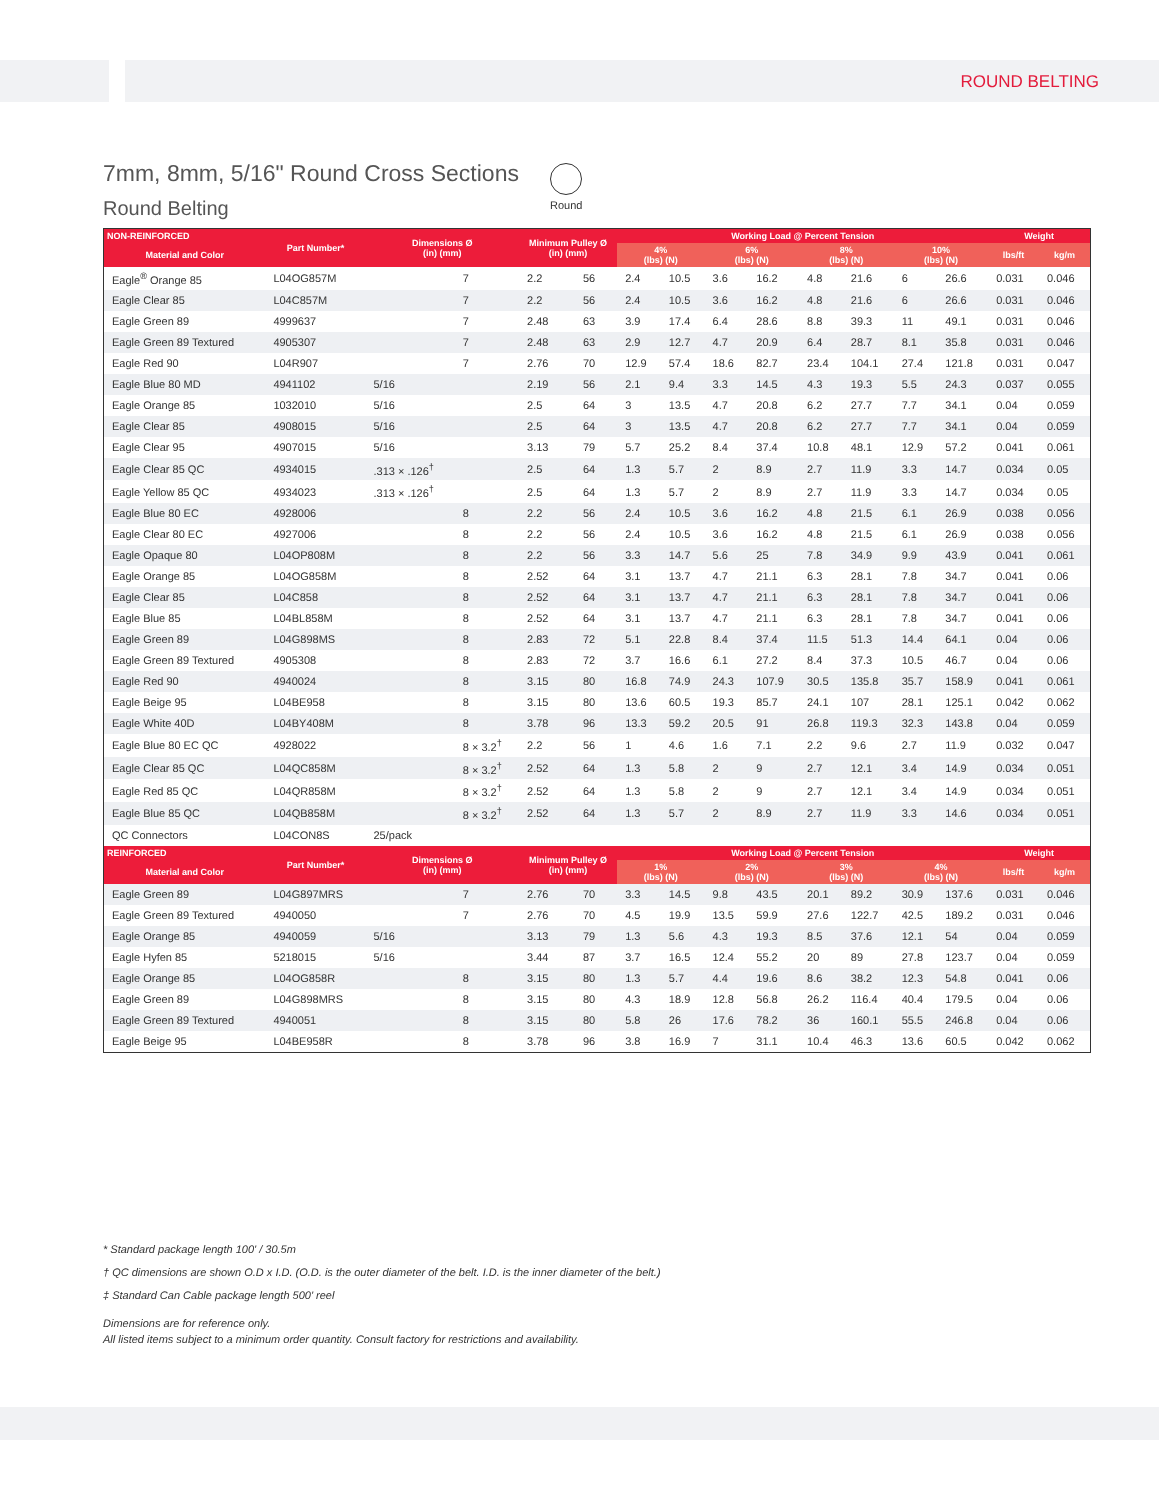ROUND BELTING
7mm, 8mm, 5/16" Round Cross Sections
Round Belting
Round
| NON-REINFORCED | Part Number* | Dimensions Ø (in) (mm) | | Minimum Pulley Ø (in) (mm) | | Working Load @ Percent Tension | | | | | | | | Weight | |
| --- | --- | --- | --- | --- | --- | --- | --- | --- | --- | --- | --- | --- | --- | --- | --- |
| Material and Color | | | | | | 4% (lbs) (N) | | 6% (lbs) (N) | | 8% (lbs) (N) | | 10% (lbs) (N) | | lbs/ft | kg/m |
| Eagle<sup>®</sup> Orange 85 | L04OG857M | | 7 | 2.2 | 56 | 2.4 | 10.5 | 3.6 | 16.2 | 4.8 | 21.6 | 6 | 26.6 | 0.031 | 0.046 |
| Eagle Clear 85 | L04C857M | | 7 | 2.2 | 56 | 2.4 | 10.5 | 3.6 | 16.2 | 4.8 | 21.6 | 6 | 26.6 | 0.031 | 0.046 |
| Eagle Green 89 | 4999637 | | 7 | 2.48 | 63 | 3.9 | 17.4 | 6.4 | 28.6 | 8.8 | 39.3 | 11 | 49.1 | 0.031 | 0.046 |
| Eagle Green 89 Textured | 4905307 | | 7 | 2.48 | 63 | 2.9 | 12.7 | 4.7 | 20.9 | 6.4 | 28.7 | 8.1 | 35.8 | 0.031 | 0.046 |
| Eagle Red 90 | L04R907 | | 7 | 2.76 | 70 | 12.9 | 57.4 | 18.6 | 82.7 | 23.4 | 104.1 | 27.4 | 121.8 | 0.031 | 0.047 |
| Eagle Blue 80 MD | 4941102 | 5/16 | | 2.19 | 56 | 2.1 | 9.4 | 3.3 | 14.5 | 4.3 | 19.3 | 5.5 | 24.3 | 0.037 | 0.055 |
| Eagle Orange 85 | 1032010 | 5/16 | | 2.5 | 64 | 3 | 13.5 | 4.7 | 20.8 | 6.2 | 27.7 | 7.7 | 34.1 | 0.04 | 0.059 |
| Eagle Clear 85 | 4908015 | 5/16 | | 2.5 | 64 | 3 | 13.5 | 4.7 | 20.8 | 6.2 | 27.7 | 7.7 | 34.1 | 0.04 | 0.059 |
| Eagle Clear 95 | 4907015 | 5/16 | | 3.13 | 79 | 5.7 | 25.2 | 8.4 | 37.4 | 10.8 | 48.1 | 12.9 | 57.2 | 0.041 | 0.061 |
| Eagle Clear 85 QC | 4934015 | .313 × .126<sup>†</sup> | | 2.5 | 64 | 1.3 | 5.7 | 2 | 8.9 | 2.7 | 11.9 | 3.3 | 14.7 | 0.034 | 0.05 |
| Eagle Yellow 85 QC | 4934023 | .313 × .126<sup>†</sup> | | 2.5 | 64 | 1.3 | 5.7 | 2 | 8.9 | 2.7 | 11.9 | 3.3 | 14.7 | 0.034 | 0.05 |
| Eagle Blue 80 EC | 4928006 | | 8 | 2.2 | 56 | 2.4 | 10.5 | 3.6 | 16.2 | 4.8 | 21.5 | 6.1 | 26.9 | 0.038 | 0.056 |
| Eagle Clear 80 EC | 4927006 | | 8 | 2.2 | 56 | 2.4 | 10.5 | 3.6 | 16.2 | 4.8 | 21.5 | 6.1 | 26.9 | 0.038 | 0.056 |
| Eagle Opaque 80 | L04OP808M | | 8 | 2.2 | 56 | 3.3 | 14.7 | 5.6 | 25 | 7.8 | 34.9 | 9.9 | 43.9 | 0.041 | 0.061 |
| Eagle Orange 85 | L04OG858M | | 8 | 2.52 | 64 | 3.1 | 13.7 | 4.7 | 21.1 | 6.3 | 28.1 | 7.8 | 34.7 | 0.041 | 0.06 |
| Eagle Clear 85 | L04C858 | | 8 | 2.52 | 64 | 3.1 | 13.7 | 4.7 | 21.1 | 6.3 | 28.1 | 7.8 | 34.7 | 0.041 | 0.06 |
| Eagle Blue 85 | L04BL858M | | 8 | 2.52 | 64 | 3.1 | 13.7 | 4.7 | 21.1 | 6.3 | 28.1 | 7.8 | 34.7 | 0.041 | 0.06 |
| Eagle Green 89 | L04G898MS | | 8 | 2.83 | 72 | 5.1 | 22.8 | 8.4 | 37.4 | 11.5 | 51.3 | 14.4 | 64.1 | 0.04 | 0.06 |
| Eagle Green 89 Textured | 4905308 | | 8 | 2.83 | 72 | 3.7 | 16.6 | 6.1 | 27.2 | 8.4 | 37.3 | 10.5 | 46.7 | 0.04 | 0.06 |
| Eagle Red 90 | 4940024 | | 8 | 3.15 | 80 | 16.8 | 74.9 | 24.3 | 107.9 | 30.5 | 135.8 | 35.7 | 158.9 | 0.041 | 0.061 |
| Eagle Beige 95 | L04BE958 | | 8 | 3.15 | 80 | 13.6 | 60.5 | 19.3 | 85.7 | 24.1 | 107 | 28.1 | 125.1 | 0.042 | 0.062 |
| Eagle White 40D | L04BY408M | | 8 | 3.78 | 96 | 13.3 | 59.2 | 20.5 | 91 | 26.8 | 119.3 | 32.3 | 143.8 | 0.04 | 0.059 |
| Eagle Blue 80 EC QC | 4928022 | | 8 × 3.2<sup>†</sup> | 2.2 | 56 | 1 | 4.6 | 1.6 | 7.1 | 2.2 | 9.6 | 2.7 | 11.9 | 0.032 | 0.047 |
| Eagle Clear 85 QC | L04QC858M | | 8 × 3.2<sup>†</sup> | 2.52 | 64 | 1.3 | 5.8 | 2 | 9 | 2.7 | 12.1 | 3.4 | 14.9 | 0.034 | 0.051 |
| Eagle Red 85 QC | L04QR858M | | 8 × 3.2<sup>†</sup> | 2.52 | 64 | 1.3 | 5.8 | 2 | 9 | 2.7 | 12.1 | 3.4 | 14.9 | 0.034 | 0.051 |
| Eagle Blue 85 QC | L04QB858M | | 8 × 3.2<sup>†</sup> | 2.52 | 64 | 1.3 | 5.7 | 2 | 8.9 | 2.7 | 11.9 | 3.3 | 14.6 | 0.034 | 0.051 |
| QC Connectors | L04CON8S | 25/pack | | | | | | | | | | | | | |
| REINFORCED | Part Number* | Dimensions Ø (in) (mm) | | Minimum Pulley Ø (in) (mm) | | Working Load @ Percent Tension | | | | | | | | Weight | |
| Material and Color | | | | | | 1% (lbs) (N) | | 2% (lbs) (N) | | 3% (lbs) (N) | | 4% (lbs) (N) | | lbs/ft | kg/m |
| Eagle Green 89 | L04G897MRS | | 7 | 2.76 | 70 | 3.3 | 14.5 | 9.8 | 43.5 | 20.1 | 89.2 | 30.9 | 137.6 | 0.031 | 0.046 |
| Eagle Green 89 Textured | 4940050 | | 7 | 2.76 | 70 | 4.5 | 19.9 | 13.5 | 59.9 | 27.6 | 122.7 | 42.5 | 189.2 | 0.031 | 0.046 |
| Eagle Orange 85 | 4940059 | 5/16 | | 3.13 | 79 | 1.3 | 5.6 | 4.3 | 19.3 | 8.5 | 37.6 | 12.1 | 54 | 0.04 | 0.059 |
| Eagle Hyfen 85 | 5218015 | 5/16 | | 3.44 | 87 | 3.7 | 16.5 | 12.4 | 55.2 | 20 | 89 | 27.8 | 123.7 | 0.04 | 0.059 |
| Eagle Orange 85 | L04OG858R | | 8 | 3.15 | 80 | 1.3 | 5.7 | 4.4 | 19.6 | 8.6 | 38.2 | 12.3 | 54.8 | 0.041 | 0.06 |
| Eagle Green 89 | L04G898MRS | | 8 | 3.15 | 80 | 4.3 | 18.9 | 12.8 | 56.8 | 26.2 | 116.4 | 40.4 | 179.5 | 0.04 | 0.06 |
| Eagle Green 89 Textured | 4940051 | | 8 | 3.15 | 80 | 5.8 | 26 | 17.6 | 78.2 | 36 | 160.1 | 55.5 | 246.8 | 0.04 | 0.06 |
| Eagle Beige 95 | L04BE958R | | 8 | 3.78 | 96 | 3.8 | 16.9 | 7 | 31.1 | 10.4 | 46.3 | 13.6 | 60.5 | 0.042 | 0.062 |
* Standard package length 100' / 30.5m
† QC dimensions are shown O.D x I.D. (O.D. is the outer diameter of the belt. I.D. is the inner diameter of the belt.)
‡ Standard Can Cable package length 500' reel
Dimensions are for reference only.
All listed items subject to a minimum order quantity. Consult factory for restrictions and availability.